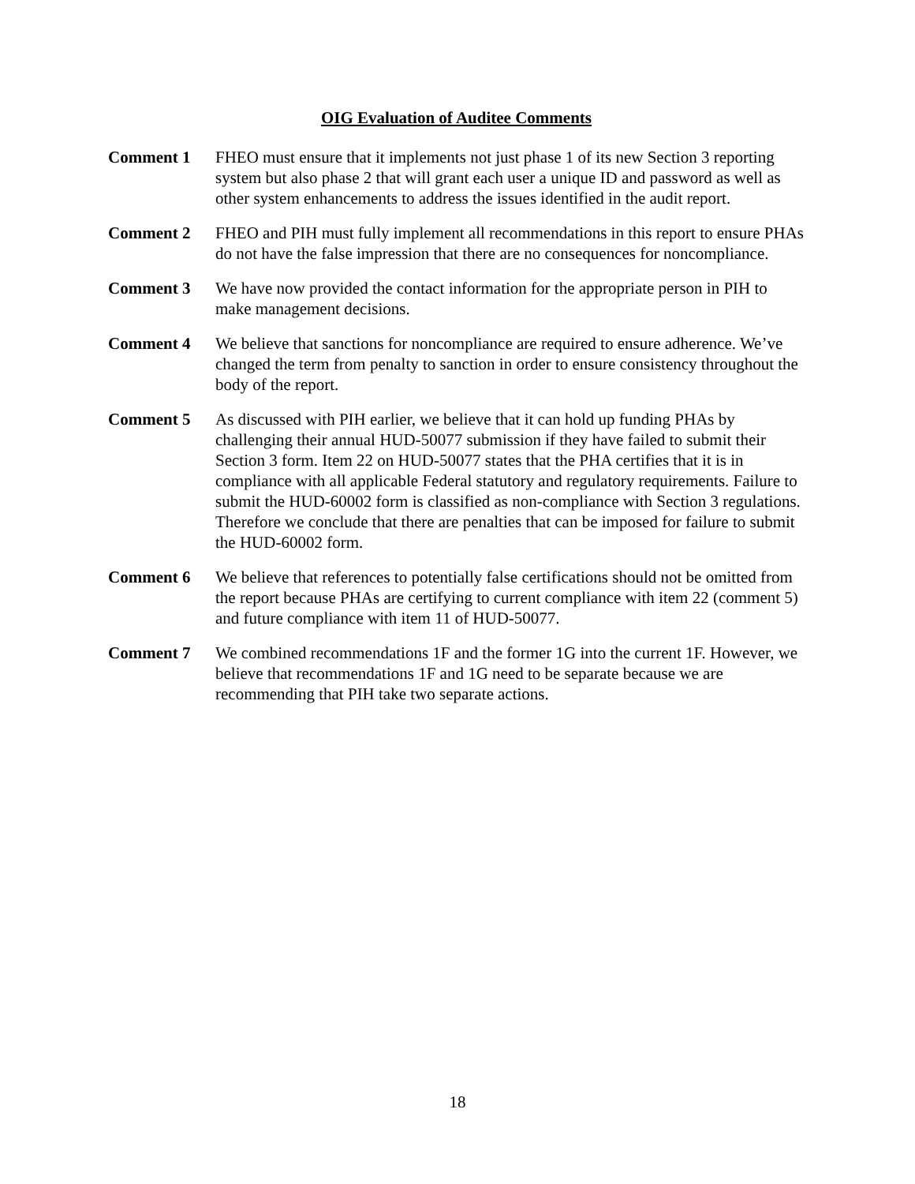OIG Evaluation of Auditee Comments
Comment 1 FHEO must ensure that it implements not just phase 1 of its new Section 3 reporting system but also phase 2 that will grant each user a unique ID and password as well as other system enhancements to address the issues identified in the audit report.
Comment 2 FHEO and PIH must fully implement all recommendations in this report to ensure PHAs do not have the false impression that there are no consequences for noncompliance.
Comment 3 We have now provided the contact information for the appropriate person in PIH to make management decisions.
Comment 4 We believe that sanctions for noncompliance are required to ensure adherence. We’ve changed the term from penalty to sanction in order to ensure consistency throughout the body of the report.
Comment 5 As discussed with PIH earlier, we believe that it can hold up funding PHAs by challenging their annual HUD-50077 submission if they have failed to submit their Section 3 form. Item 22 on HUD-50077 states that the PHA certifies that it is in compliance with all applicable Federal statutory and regulatory requirements. Failure to submit the HUD-60002 form is classified as non-compliance with Section 3 regulations. Therefore we conclude that there are penalties that can be imposed for failure to submit the HUD-60002 form.
Comment 6 We believe that references to potentially false certifications should not be omitted from the report because PHAs are certifying to current compliance with item 22 (comment 5) and future compliance with item 11 of HUD-50077.
Comment 7 We combined recommendations 1F and the former 1G into the current 1F. However, we believe that recommendations 1F and 1G need to be separate because we are recommending that PIH take two separate actions.
18